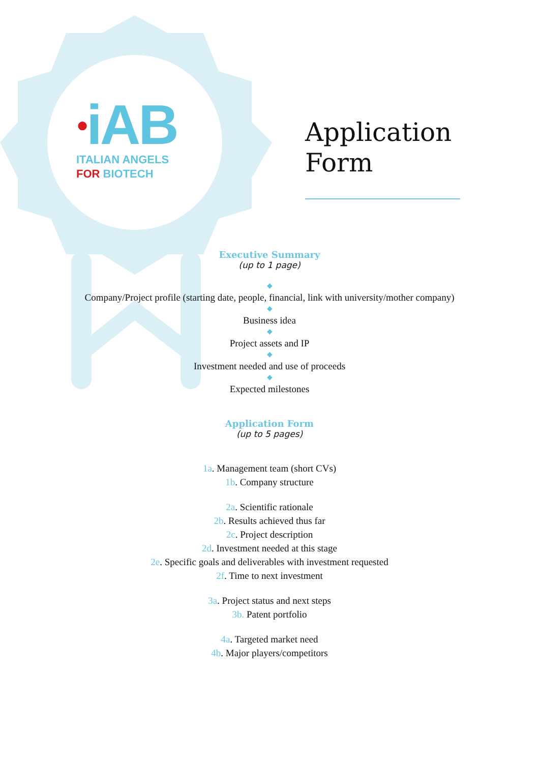●iAB
ITALIAN ANGELS
FOR BIOTECH
Application
Form
Executive Summary
(up to 1 page)
◆
Company/Project profile (starting date, people, financial, link with university/mother company)
◆
Business idea
◆
Project assets and IP
◆
Investment needed and use of proceeds
◆
Expected milestones
Application Form
(up to 5 pages)
1a. Management team (short CVs)
1b. Company structure
2a. Scientific rationale
2b. Results achieved thus far
2c. Project description
2d. Investment needed at this stage
2e. Specific goals and deliverables with investment requested
2f. Time to next investment
3a. Project status and next steps
3b. Patent portfolio
4a. Targeted market need
4b. Major players/competitors